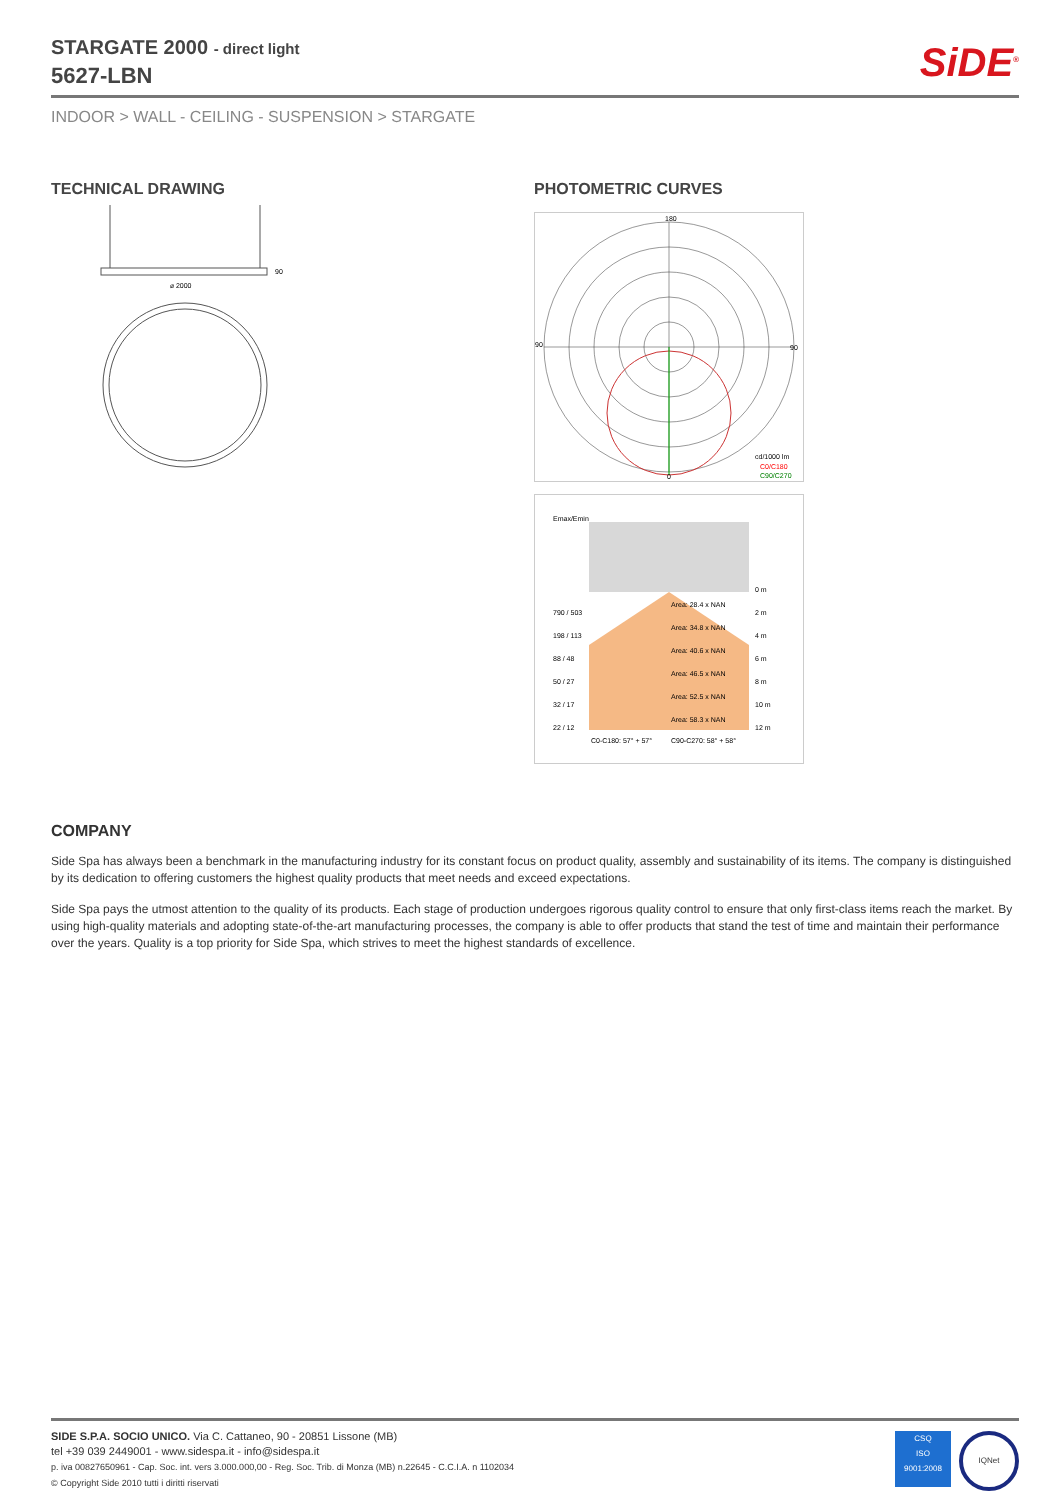SiDE<sup>®</sup>
STARGATE 2000 - direct light
5627-LBN
INDOOR > WALL - CEILING - SUSPENSION > STARGATE
TECHNICAL DRAWING PHOTOMETRIC CURVES
⌀ 2000
90
180
90
90
0
cd/1000 lm
C0/C180
C90/C270
Emax/Emin
0 m
790 / 503
2 m
Area: 28.4 x NAN
Area: 34.8 x NAN
Area: 40.6 x NAN
Area: 46.5 x NAN
Area: 52.5 x NAN
Area: 58.3 x NAN
198 / 113
4 m
88 / 48
6 m
50 / 27
8 m
32 / 17
10 m
22 / 12
12 m
C0-C180: 57° + 57°
C90-C270: 58° + 58°
COMPANY
Side Spa has always been a benchmark in the manufacturing industry for its constant focus on product quality, assembly and sustainability of its items. The company is distinguished by its dedication to offering customers the highest quality products that meet needs and exceed expectations.
Side Spa pays the utmost attention to the quality of its products. Each stage of production undergoes rigorous quality control to ensure that only first-class items reach the market. By using high-quality materials and adopting state-of-the-art manufacturing processes, the company is able to offer products that stand the test of time and maintain their performance over the years. Quality is a top priority for Side Spa, which strives to meet the highest standards of excellence.
CSQ
ISO
9001:2008
IQNet
SIDE S.P.A. SOCIO UNICO. Via C. Cattaneo, 90 - 20851 Lissone (MB)
tel +39 039 2449001 - www.sidespa.it - info@sidespa.it
p. iva 00827650961 - Cap. Soc. int. vers 3.000.000,00 - Reg. Soc. Trib. di Monza (MB) n.22645 - C.C.I.A. n 1102034
© Copyright Side 2010 tutti i diritti riservati